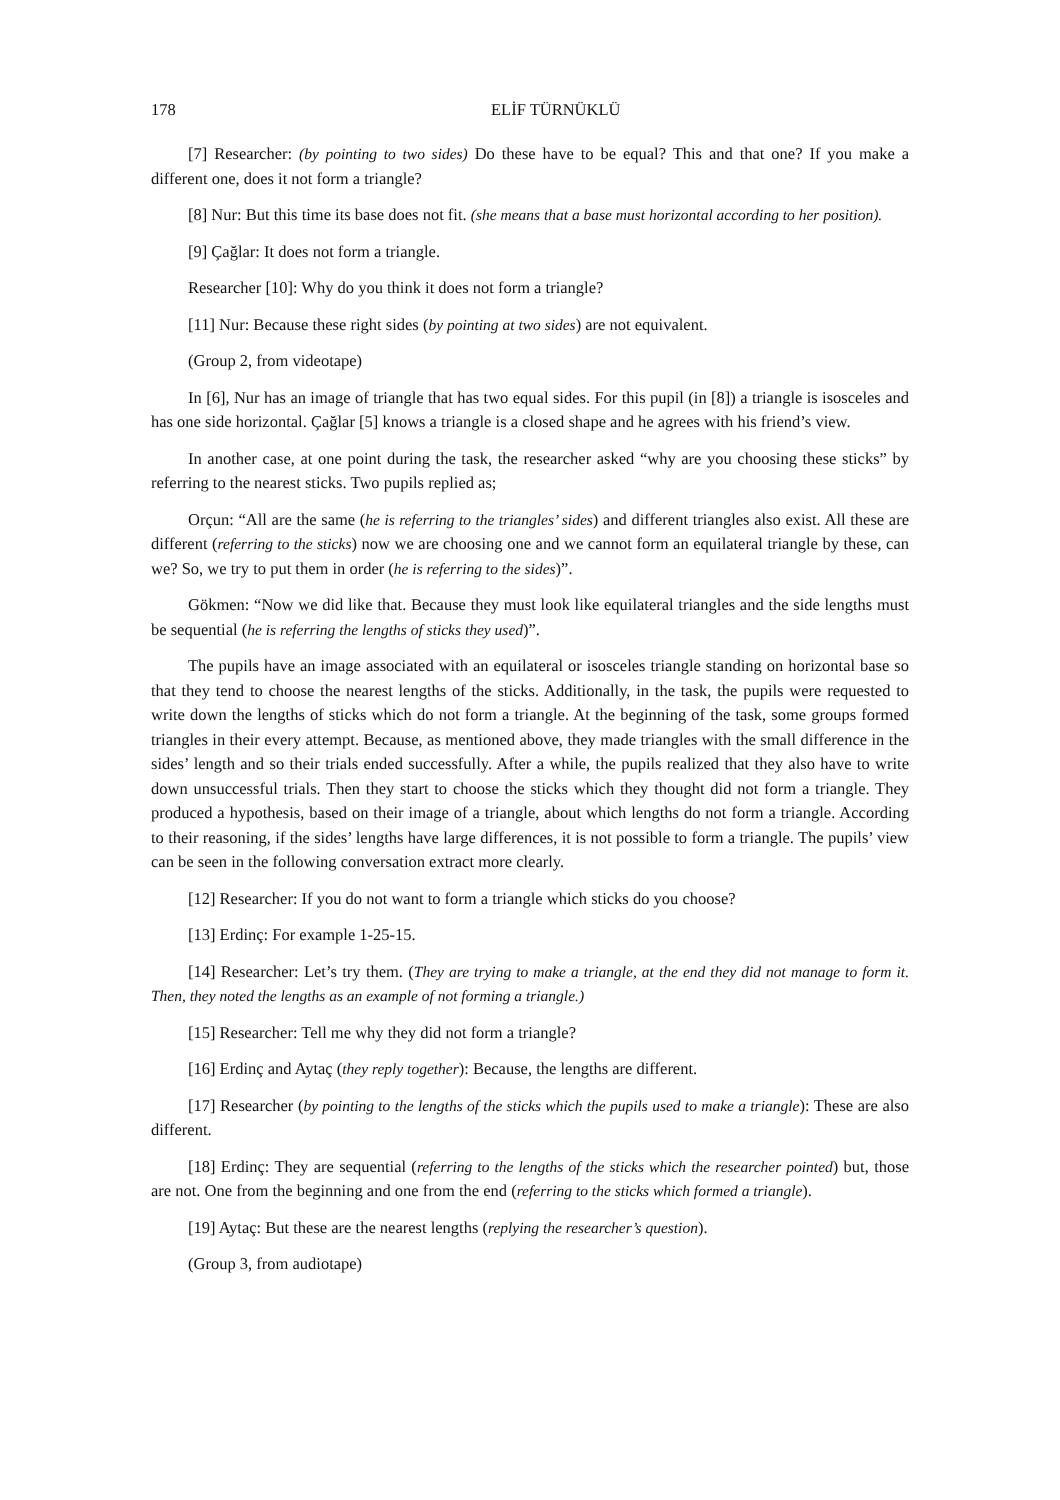178 ELİF TÜRNÜKLÜ
[7] Researcher: (by pointing to two sides) Do these have to be equal? This and that one? If you make a different one, does it not form a triangle?
[8] Nur: But this time its base does not fit. (she means that a base must horizontal according to her position).
[9] Çağlar: It does not form a triangle.
Researcher [10]: Why do you think it does not form a triangle?
[11] Nur: Because these right sides (by pointing at two sides) are not equivalent.
(Group 2, from videotape)
In [6], Nur has an image of triangle that has two equal sides. For this pupil (in [8]) a triangle is isosceles and has one side horizontal. Çağlar [5] knows a triangle is a closed shape and he agrees with his friend’s view.
In another case, at one point during the task, the researcher asked “why are you choosing these sticks” by referring to the nearest sticks. Two pupils replied as;
Orçun: “All are the same (he is referring to the triangles’ sides) and different triangles also exist. All these are different (referring to the sticks) now we are choosing one and we cannot form an equilateral triangle by these, can we? So, we try to put them in order (he is referring to the sides)”.
Gökmen: “Now we did like that. Because they must look like equilateral triangles and the side lengths must be sequential (he is referring the lengths of sticks they used)”.
The pupils have an image associated with an equilateral or isosceles triangle standing on horizontal base so that they tend to choose the nearest lengths of the sticks. Additionally, in the task, the pupils were requested to write down the lengths of sticks which do not form a triangle. At the beginning of the task, some groups formed triangles in their every attempt. Because, as mentioned above, they made triangles with the small difference in the sides’ length and so their trials ended successfully. After a while, the pupils realized that they also have to write down unsuccessful trials. Then they start to choose the sticks which they thought did not form a triangle. They produced a hypothesis, based on their image of a triangle, about which lengths do not form a triangle. According to their reasoning, if the sides’ lengths have large differences, it is not possible to form a triangle. The pupils’ view can be seen in the following conversation extract more clearly.
[12] Researcher: If you do not want to form a triangle which sticks do you choose?
[13] Erdinç: For example 1-25-15.
[14] Researcher: Let’s try them. (They are trying to make a triangle, at the end they did not manage to form it. Then, they noted the lengths as an example of not forming a triangle.)
[15] Researcher: Tell me why they did not form a triangle?
[16] Erdinç and Aytaç (they reply together): Because, the lengths are different.
[17] Researcher (by pointing to the lengths of the sticks which the pupils used to make a triangle): These are also different.
[18] Erdinç: They are sequential (referring to the lengths of the sticks which the researcher pointed) but, those are not. One from the beginning and one from the end (referring to the sticks which formed a triangle).
[19] Aytaç: But these are the nearest lengths (replying the researcher’s question).
(Group 3, from audiotape)